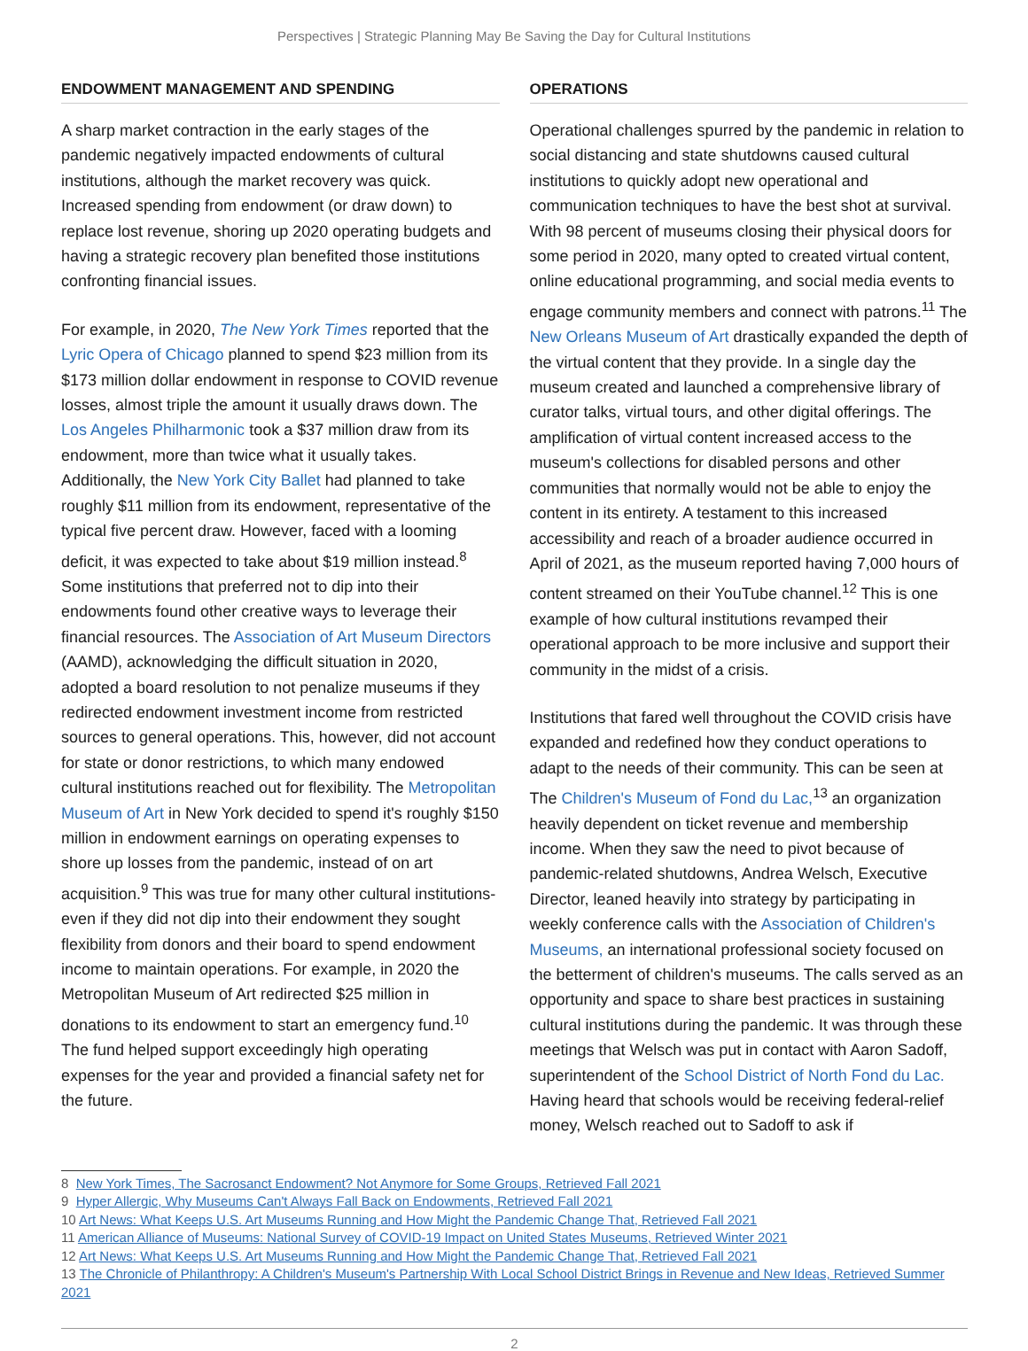Perspectives | Strategic Planning May Be Saving the Day for Cultural Institutions
ENDOWMENT MANAGEMENT AND SPENDING
A sharp market contraction in the early stages of the pandemic negatively impacted endowments of cultural institutions, although the market recovery was quick. Increased spending from endowment (or draw down) to replace lost revenue, shoring up 2020 operating budgets and having a strategic recovery plan benefited those institutions confronting financial issues.
For example, in 2020, The New York Times reported that the Lyric Opera of Chicago planned to spend $23 million from its $173 million dollar endowment in response to COVID revenue losses, almost triple the amount it usually draws down. The Los Angeles Philharmonic took a $37 million draw from its endowment, more than twice what it usually takes. Additionally, the New York City Ballet had planned to take roughly $11 million from its endowment, representative of the typical five percent draw. However, faced with a looming deficit, it was expected to take about $19 million instead.<sup>8</sup> Some institutions that preferred not to dip into their endowments found other creative ways to leverage their financial resources. The Association of Art Museum Directors (AAMD), acknowledging the difficult situation in 2020, adopted a board resolution to not penalize museums if they redirected endowment investment income from restricted sources to general operations. This, however, did not account for state or donor restrictions, to which many endowed cultural institutions reached out for flexibility. The Metropolitan Museum of Art in New York decided to spend it's roughly $150 million in endowment earnings on operating expenses to shore up losses from the pandemic, instead of on art acquisition.<sup>9</sup> This was true for many other cultural institutions-even if they did not dip into their endowment they sought flexibility from donors and their board to spend endowment income to maintain operations. For example, in 2020 the Metropolitan Museum of Art redirected $25 million in donations to its endowment to start an emergency fund.<sup>10</sup> The fund helped support exceedingly high operating expenses for the year and provided a financial safety net for the future.
OPERATIONS
Operational challenges spurred by the pandemic in relation to social distancing and state shutdowns caused cultural institutions to quickly adopt new operational and communication techniques to have the best shot at survival. With 98 percent of museums closing their physical doors for some period in 2020, many opted to created virtual content, online educational programming, and social media events to engage community members and connect with patrons.<sup>11</sup> The New Orleans Museum of Art drastically expanded the depth of the virtual content that they provide. In a single day the museum created and launched a comprehensive library of curator talks, virtual tours, and other digital offerings. The amplification of virtual content increased access to the museum's collections for disabled persons and other communities that normally would not be able to enjoy the content in its entirety. A testament to this increased accessibility and reach of a broader audience occurred in April of 2021, as the museum reported having 7,000 hours of content streamed on their YouTube channel.<sup>12</sup> This is one example of how cultural institutions revamped their operational approach to be more inclusive and support their community in the midst of a crisis.
Institutions that fared well throughout the COVID crisis have expanded and redefined how they conduct operations to adapt to the needs of their community. This can be seen at The Children's Museum of Fond du Lac,<sup>13</sup> an organization heavily dependent on ticket revenue and membership income. When they saw the need to pivot because of pandemic-related shutdowns, Andrea Welsch, Executive Director, leaned heavily into strategy by participating in weekly conference calls with the Association of Children's Museums, an international professional society focused on the betterment of children's museums. The calls served as an opportunity and space to share best practices in sustaining cultural institutions during the pandemic. It was through these meetings that Welsch was put in contact with Aaron Sadoff, superintendent of the School District of North Fond du Lac. Having heard that schools would be receiving federal-relief money, Welsch reached out to Sadoff to ask if
8 New York Times, The Sacrosanct Endowment? Not Anymore for Some Groups, Retrieved Fall 2021
9 Hyper Allergic, Why Museums Can't Always Fall Back on Endowments, Retrieved Fall 2021
10 Art News: What Keeps U.S. Art Museums Running and How Might the Pandemic Change That, Retrieved Fall 2021
11 American Alliance of Museums: National Survey of COVID-19 Impact on United States Museums, Retrieved Winter 2021
12 Art News: What Keeps U.S. Art Museums Running and How Might the Pandemic Change That, Retrieved Fall 2021
13 The Chronicle of Philanthropy: A Children's Museum's Partnership With Local School District Brings in Revenue and New Ideas, Retrieved Summer 2021
2